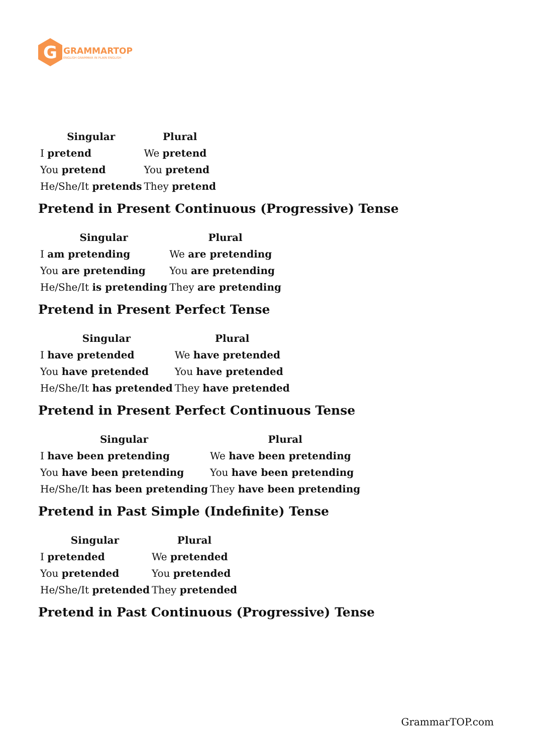G
GRAMMARTOP
ENGLISH GRAMMAR IN PLAIN ENGLISH
| Singular | Plural |
| --- | --- |
| I pretend | We pretend |
| You pretend | You pretend |
| He/She/It pretends | They pretend |
Pretend in Present Continuous (Progressive) Tense
| Singular | Plural |
| --- | --- |
| I am pretending | We are pretending |
| You are pretending | You are pretending |
| He/She/It is pretending | They are pretending |
Pretend in Present Perfect Tense
| Singular | Plural |
| --- | --- |
| I have pretended | We have pretended |
| You have pretended | You have pretended |
| He/She/It has pretended | They have pretended |
Pretend in Present Perfect Continuous Tense
| Singular | Plural |
| --- | --- |
| I have been pretending | We have been pretending |
| You have been pretending | You have been pretending |
| He/She/It has been pretending | They have been pretending |
Pretend in Past Simple (Indefinite) Tense
| Singular | Plural |
| --- | --- |
| I pretended | We pretended |
| You pretended | You pretended |
| He/She/It pretended | They pretended |
Pretend in Past Continuous (Progressive) Tense
GrammarTOP.com